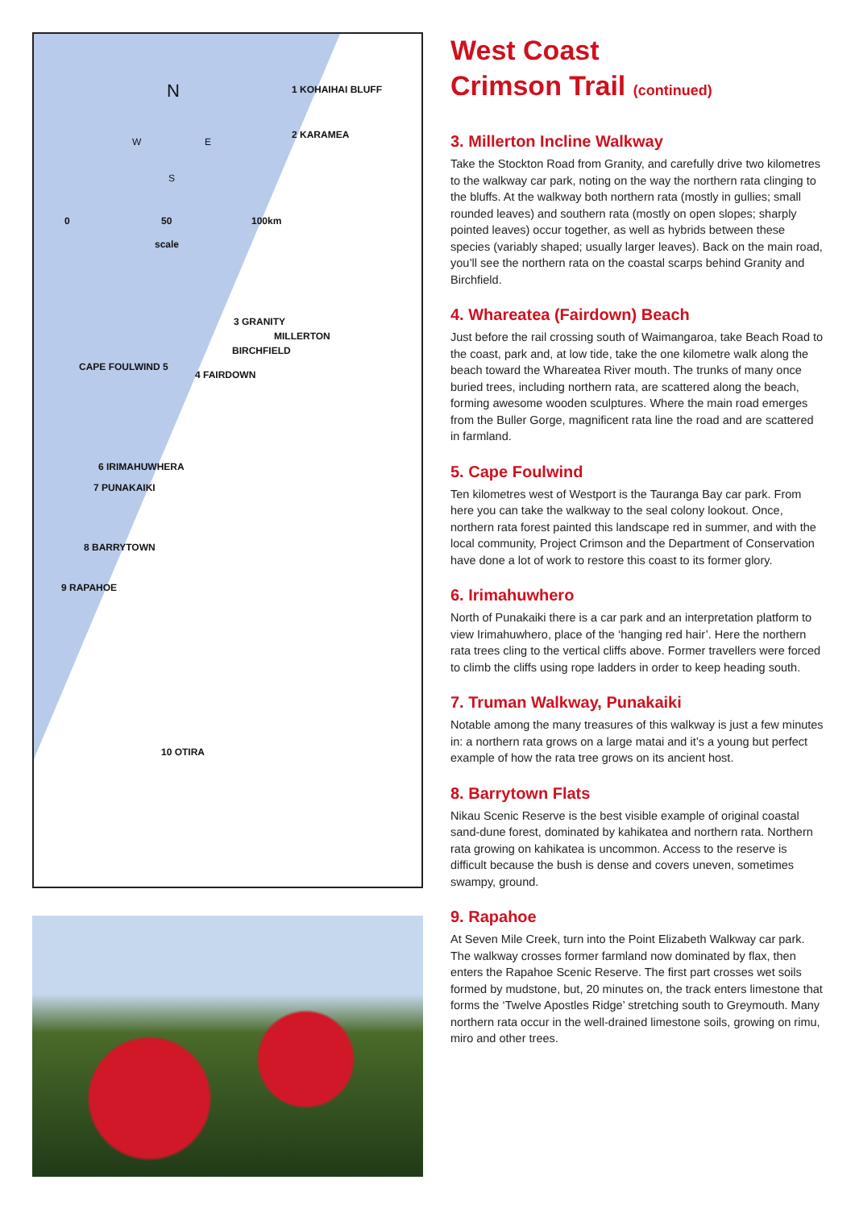N
W E
S
0 50 100km
scale
1 KOHAIHAI BLUFF
2 KARAMEA
3 GRANITY
MILLERTON
BIRCHFIELD
CAPE FOULWIND 5
4 FAIRDOWN
6 IRIMAHUWHERA
7 PUNAKAIKI
8 BARRYTOWN
9 RAPAHOE
10 OTIRA
West Coast
Crimson Trail (continued)
3. Millerton Incline Walkway
Take the Stockton Road from Granity, and carefully drive two kilometres to the walkway car park, noting on the way the northern rata clinging to the bluffs. At the walkway both northern rata (mostly in gullies; small rounded leaves) and southern rata (mostly on open slopes; sharply pointed leaves) occur together, as well as hybrids between these species (variably shaped; usually larger leaves). Back on the main road, you’ll see the northern rata on the coastal scarps behind Granity and Birchfield.
4. Whareatea (Fairdown) Beach
Just before the rail crossing south of Waimangaroa, take Beach Road to the coast, park and, at low tide, take the one kilometre walk along the beach toward the Whareatea River mouth. The trunks of many once buried trees, including northern rata, are scattered along the beach, forming awesome wooden sculptures. Where the main road emerges from the Buller Gorge, magnificent rata line the road and are scattered in farmland.
5. Cape Foulwind
Ten kilometres west of Westport is the Tauranga Bay car park. From here you can take the walkway to the seal colony lookout. Once, northern rata forest painted this landscape red in summer, and with the local community, Project Crimson and the Department of Conservation have done a lot of work to restore this coast to its former glory.
6. Irimahuwhero
North of Punakaiki there is a car park and an interpretation platform to view Irimahuwhero, place of the ‘hanging red hair’. Here the northern rata trees cling to the vertical cliffs above. Former travellers were forced to climb the cliffs using rope ladders in order to keep heading south.
7. Truman Walkway, Punakaiki
Notable among the many treasures of this walkway is just a few minutes in: a northern rata grows on a large matai and it’s a young but perfect example of how the rata tree grows on its ancient host.
8. Barrytown Flats
Nikau Scenic Reserve is the best visible example of original coastal sand-dune forest, dominated by kahikatea and northern rata. Northern rata growing on kahikatea is uncommon. Access to the reserve is difficult because the bush is dense and covers uneven, sometimes swampy, ground.
9. Rapahoe
At Seven Mile Creek, turn into the Point Elizabeth Walkway car park. The walkway crosses former farmland now dominated by flax, then enters the Rapahoe Scenic Reserve. The first part crosses wet soils formed by mudstone, but, 20 minutes on, the track enters limestone that forms the ‘Twelve Apostles Ridge’ stretching south to Greymouth. Many northern rata occur in the well-drained limestone soils, growing on rimu, miro and other trees.